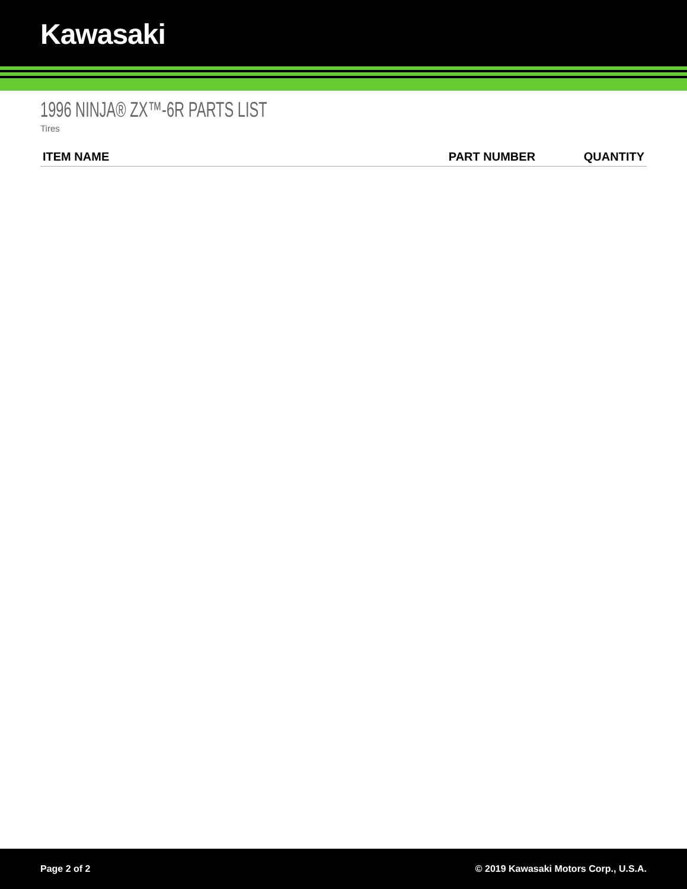Kawasaki
1996 NINJA® ZX™-6R PARTS LIST
Tires
| ITEM NAME | PART NUMBER | QUANTITY |
| --- | --- | --- |
Page 2 of 2 © 2019 Kawasaki Motors Corp., U.S.A.